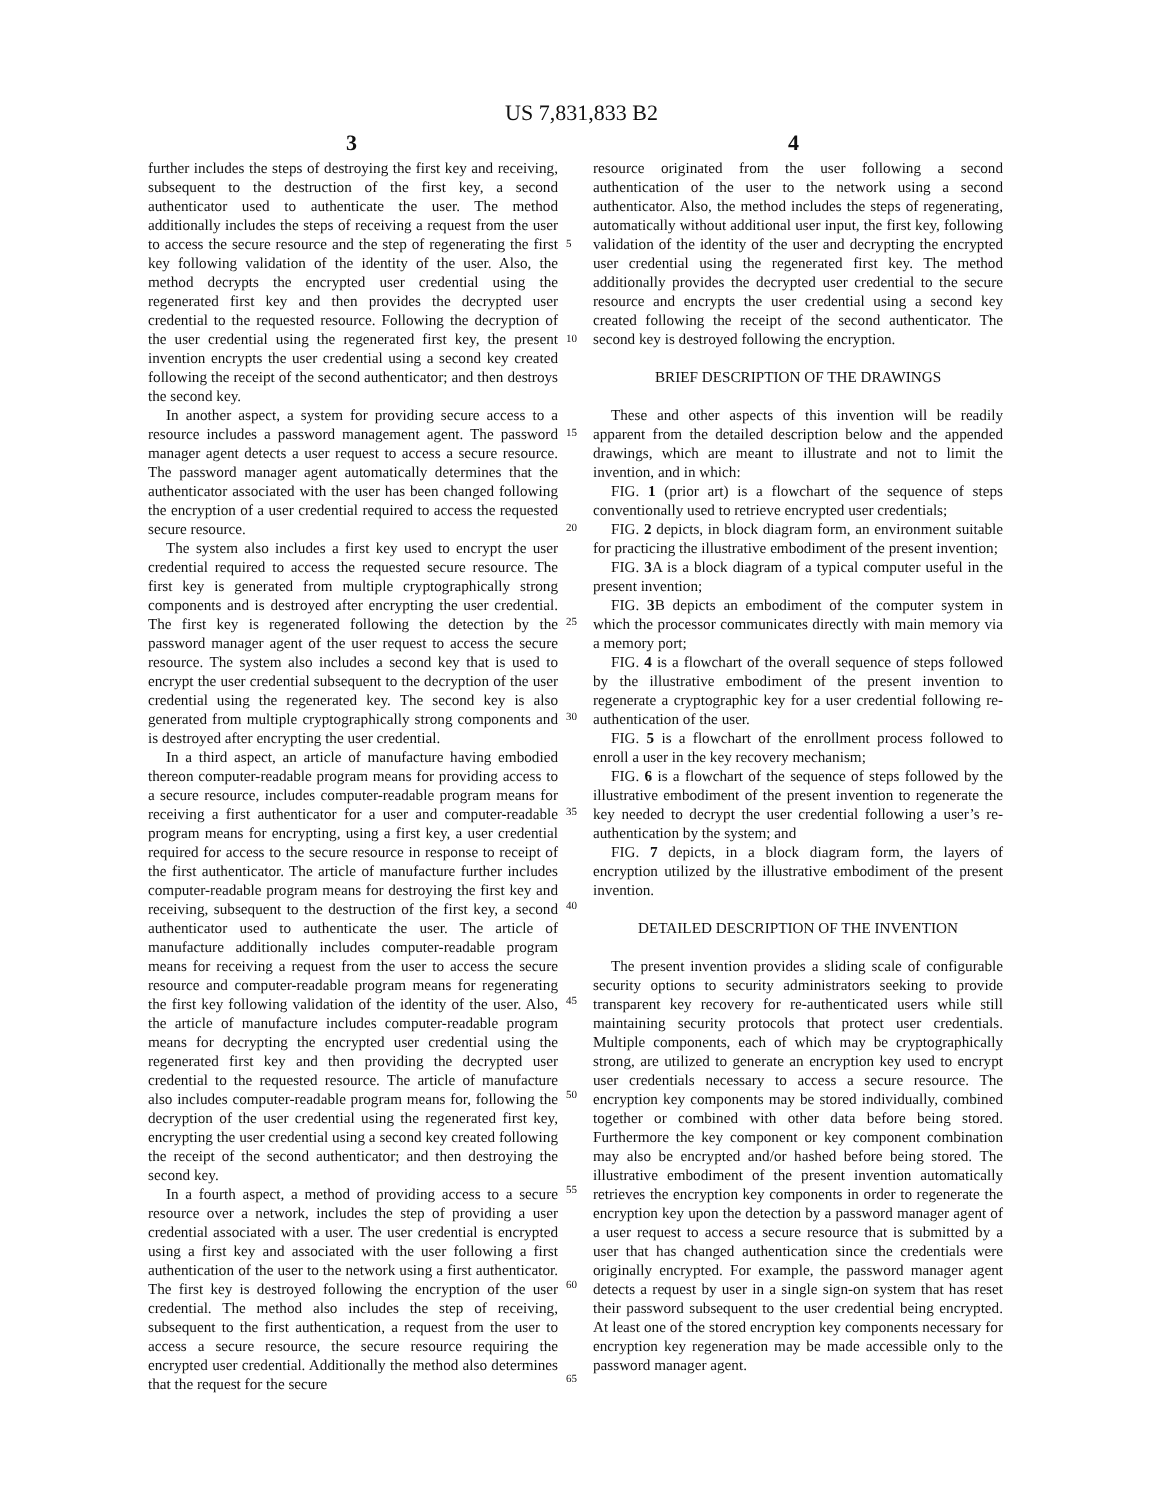US 7,831,833 B2
3 4
further includes the steps of destroying the first key and receiving, subsequent to the destruction of the first key, a second authenticator used to authenticate the user. The method additionally includes the steps of receiving a request from the user to access the secure resource and the step of regenerating the first key following validation of the identity of the user. Also, the method decrypts the encrypted user credential using the regenerated first key and then provides the decrypted user credential to the requested resource. Following the decryption of the user credential using the regenerated first key, the present invention encrypts the user credential using a second key created following the receipt of the second authenticator; and then destroys the second key.
In another aspect, a system for providing secure access to a resource includes a password management agent. The password manager agent detects a user request to access a secure resource. The password manager agent automatically determines that the authenticator associated with the user has been changed following the encryption of a user credential required to access the requested secure resource.
The system also includes a first key used to encrypt the user credential required to access the requested secure resource. The first key is generated from multiple cryptographically strong components and is destroyed after encrypting the user credential. The first key is regenerated following the detection by the password manager agent of the user request to access the secure resource. The system also includes a second key that is used to encrypt the user credential subsequent to the decryption of the user credential using the regenerated key. The second key is also generated from multiple cryptographically strong components and is destroyed after encrypting the user credential.
In a third aspect, an article of manufacture having embodied thereon computer-readable program means for providing access to a secure resource, includes computer-readable program means for receiving a first authenticator for a user and computer-readable program means for encrypting, using a first key, a user credential required for access to the secure resource in response to receipt of the first authenticator. The article of manufacture further includes computer-readable program means for destroying the first key and receiving, subsequent to the destruction of the first key, a second authenticator used to authenticate the user. The article of manufacture additionally includes computer-readable program means for receiving a request from the user to access the secure resource and computer-readable program means for regenerating the first key following validation of the identity of the user. Also, the article of manufacture includes computer-readable program means for decrypting the encrypted user credential using the regenerated first key and then providing the decrypted user credential to the requested resource. The article of manufacture also includes computer-readable program means for, following the decryption of the user credential using the regenerated first key, encrypting the user credential using a second key created following the receipt of the second authenticator; and then destroying the second key.
In a fourth aspect, a method of providing access to a secure resource over a network, includes the step of providing a user credential associated with a user. The user credential is encrypted using a first key and associated with the user following a first authentication of the user to the network using a first authenticator. The first key is destroyed following the encryption of the user credential. The method also includes the step of receiving, subsequent to the first authentication, a request from the user to access a secure resource, the secure resource requiring the encrypted user credential. Additionally the method also determines that the request for the secure
resource originated from the user following a second authentication of the user to the network using a second authenticator. Also, the method includes the steps of regenerating, automatically without additional user input, the first key, following validation of the identity of the user and decrypting the encrypted user credential using the regenerated first key. The method additionally provides the decrypted user credential to the secure resource and encrypts the user credential using a second key created following the receipt of the second authenticator. The second key is destroyed following the encryption.
BRIEF DESCRIPTION OF THE DRAWINGS
These and other aspects of this invention will be readily apparent from the detailed description below and the appended drawings, which are meant to illustrate and not to limit the invention, and in which:
FIG. 1 (prior art) is a flowchart of the sequence of steps conventionally used to retrieve encrypted user credentials;
FIG. 2 depicts, in block diagram form, an environment suitable for practicing the illustrative embodiment of the present invention;
FIG. 3 A is a block diagram of a typical computer useful in the present invention;
FIG. 3 B depicts an embodiment of the computer system in which the processor communicates directly with main memory via a memory port;
FIG. 4 is a flowchart of the overall sequence of steps followed by the illustrative embodiment of the present invention to regenerate a cryptographic key for a user credential following re-authentication of the user.
FIG. 5 is a flowchart of the enrollment process followed to enroll a user in the key recovery mechanism;
FIG. 6 is a flowchart of the sequence of steps followed by the illustrative embodiment of the present invention to regenerate the key needed to decrypt the user credential following a user’s re-authentication by the system; and
FIG. 7 depicts, in a block diagram form, the layers of encryption utilized by the illustrative embodiment of the present invention.
DETAILED DESCRIPTION OF THE INVENTION
The present invention provides a sliding scale of configurable security options to security administrators seeking to provide transparent key recovery for re-authenticated users while still maintaining security protocols that protect user credentials. Multiple components, each of which may be cryptographically strong, are utilized to generate an encryption key used to encrypt user credentials necessary to access a secure resource. The encryption key components may be stored individually, combined together or combined with other data before being stored. Furthermore the key component or key component combination may also be encrypted and/or hashed before being stored. The illustrative embodiment of the present invention automatically retrieves the encryption key components in order to regenerate the encryption key upon the detection by a password manager agent of a user request to access a secure resource that is submitted by a user that has changed authentication since the credentials were originally encrypted. For example, the password manager agent detects a request by user in a single sign-on system that has reset their password subsequent to the user credential being encrypted. At least one of the stored encryption key components necessary for encryption key regeneration may be made accessible only to the password manager agent.
5
10
15
20
25
30
35
40
45
50
55
60
65